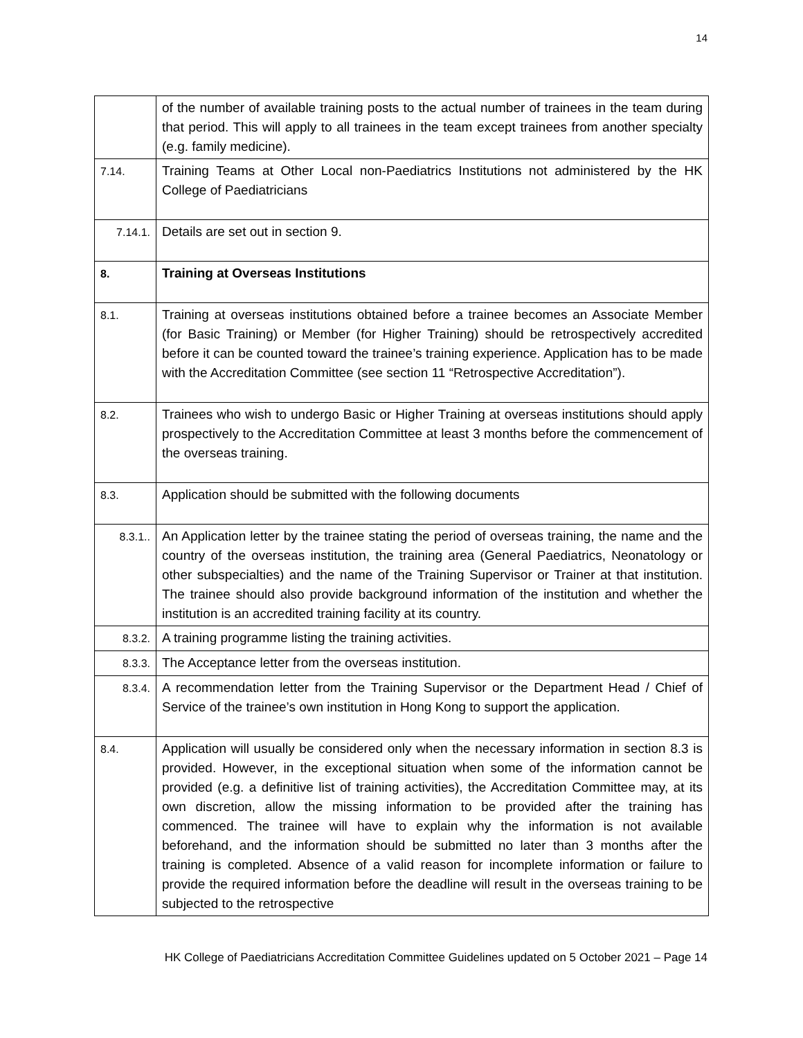14
| | of the number of available training posts to the actual number of trainees in the team during that period. This will apply to all trainees in the team except trainees from another specialty (e.g. family medicine). |
| 7.14. | Training Teams at Other Local non-Paediatrics Institutions not administered by the HK College of Paediatricians |
| 7.14.1. | Details are set out in section 9. |
| 8. | Training at Overseas Institutions |
| 8.1. | Training at overseas institutions obtained before a trainee becomes an Associate Member (for Basic Training) or Member (for Higher Training) should be retrospectively accredited before it can be counted toward the trainee’s training experience. Application has to be made with the Accreditation Committee (see section 11 “Retrospective Accreditation”). |
| 8.2. | Trainees who wish to undergo Basic or Higher Training at overseas institutions should apply prospectively to the Accreditation Committee at least 3 months before the commencement of the overseas training. |
| 8.3. | Application should be submitted with the following documents |
| 8.3.1.. | An Application letter by the trainee stating the period of overseas training, the name and the country of the overseas institution, the training area (General Paediatrics, Neonatology or other subspecialties) and the name of the Training Supervisor or Trainer at that institution. The trainee should also provide background information of the institution and whether the institution is an accredited training facility at its country. |
| 8.3.2. | A training programme listing the training activities. |
| 8.3.3. | The Acceptance letter from the overseas institution. |
| 8.3.4. | A recommendation letter from the Training Supervisor or the Department Head / Chief of Service of the trainee’s own institution in Hong Kong to support the application. |
| 8.4. | Application will usually be considered only when the necessary information in section 8.3 is provided. However, in the exceptional situation when some of the information cannot be provided (e.g. a definitive list of training activities), the Accreditation Committee may, at its own discretion, allow the missing information to be provided after the training has commenced. The trainee will have to explain why the information is not available beforehand, and the information should be submitted no later than 3 months after the training is completed. Absence of a valid reason for incomplete information or failure to provide the required information before the deadline will result in the overseas training to be subjected to the retrospective |
HK College of Paediatricians Accreditation Committee Guidelines updated on 5 October 2021 – Page 14